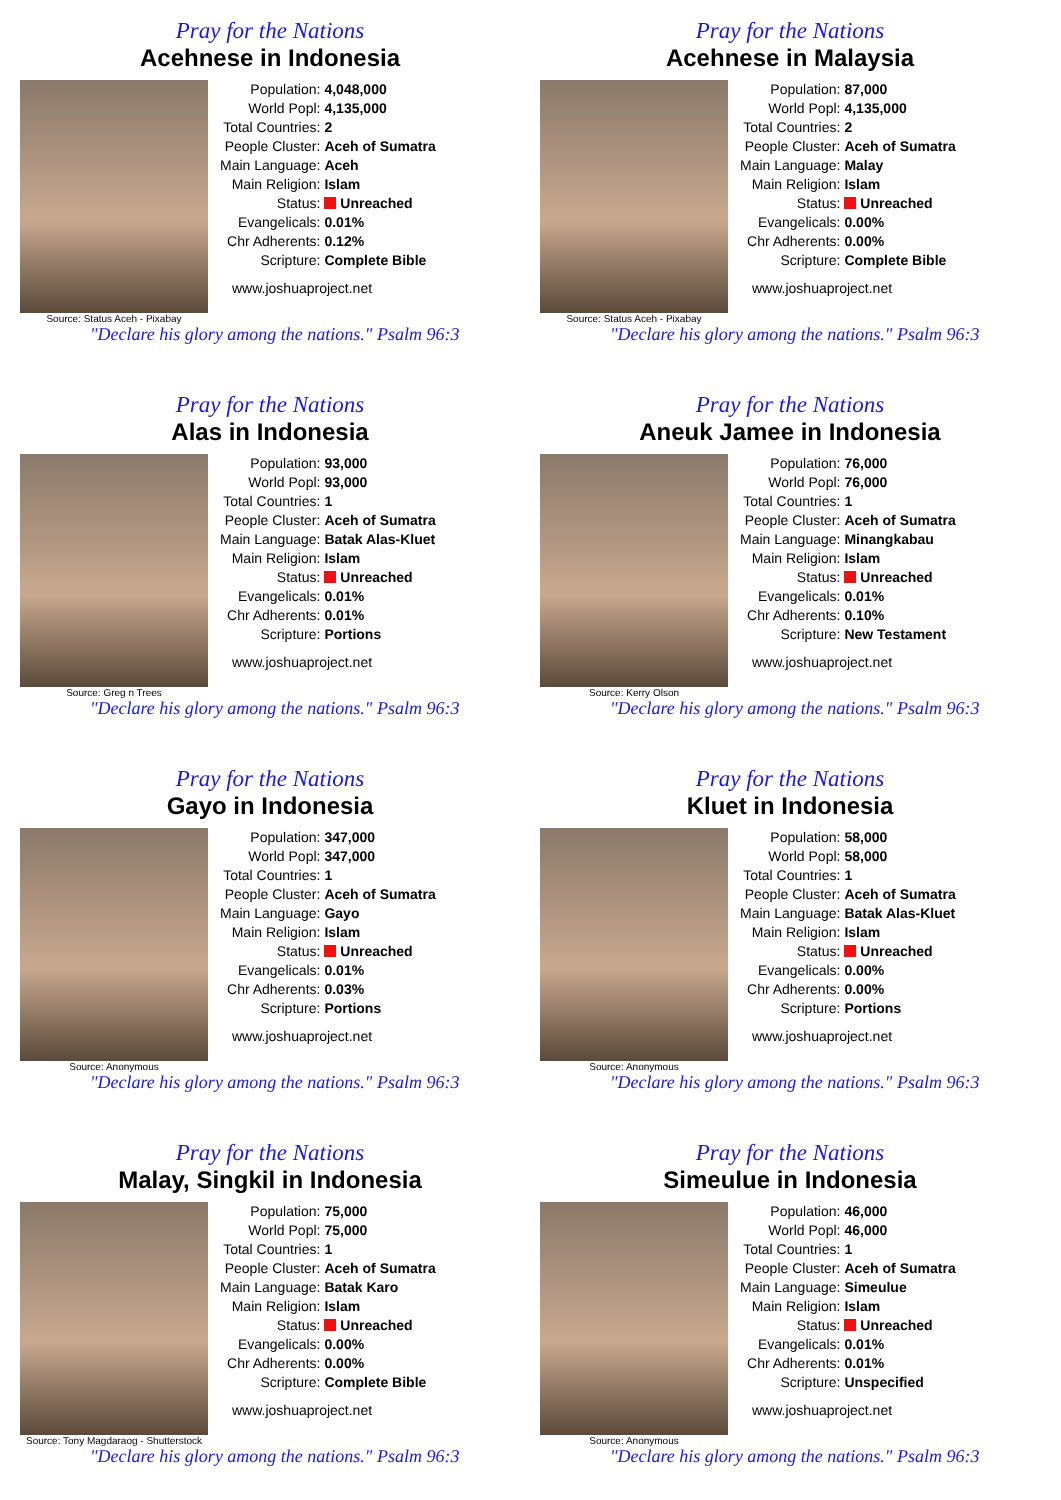Pray for the Nations
Acehnese in Indonesia
Source: Status Aceh - Pixabay
| Population: | 4,048,000 |
| World Popl: | 4,135,000 |
| Total Countries: | 2 |
| People Cluster: | Aceh of Sumatra |
| Main Language: | Aceh |
| Main Religion: | Islam |
| Status: | Unreached |
| Evangelicals: | 0.01% |
| Chr Adherents: | 0.12% |
| Scripture: | Complete Bible |
www.joshuaproject.net
"Declare his glory among the nations." Psalm 96:3
Pray for the Nations
Acehnese in Malaysia
Source: Status Aceh - Pixabay
| Population: | 87,000 |
| World Popl: | 4,135,000 |
| Total Countries: | 2 |
| People Cluster: | Aceh of Sumatra |
| Main Language: | Malay |
| Main Religion: | Islam |
| Status: | Unreached |
| Evangelicals: | 0.00% |
| Chr Adherents: | 0.00% |
| Scripture: | Complete Bible |
www.joshuaproject.net
"Declare his glory among the nations." Psalm 96:3
Pray for the Nations
Alas in Indonesia
Source: Greg n Trees
| Population: | 93,000 |
| World Popl: | 93,000 |
| Total Countries: | 1 |
| People Cluster: | Aceh of Sumatra |
| Main Language: | Batak Alas-Kluet |
| Main Religion: | Islam |
| Status: | Unreached |
| Evangelicals: | 0.01% |
| Chr Adherents: | 0.01% |
| Scripture: | Portions |
www.joshuaproject.net
"Declare his glory among the nations." Psalm 96:3
Pray for the Nations
Aneuk Jamee in Indonesia
Source: Kerry Olson
| Population: | 76,000 |
| World Popl: | 76,000 |
| Total Countries: | 1 |
| People Cluster: | Aceh of Sumatra |
| Main Language: | Minangkabau |
| Main Religion: | Islam |
| Status: | Unreached |
| Evangelicals: | 0.01% |
| Chr Adherents: | 0.10% |
| Scripture: | New Testament |
www.joshuaproject.net
"Declare his glory among the nations." Psalm 96:3
Pray for the Nations
Gayo in Indonesia
Source: Anonymous
| Population: | 347,000 |
| World Popl: | 347,000 |
| Total Countries: | 1 |
| People Cluster: | Aceh of Sumatra |
| Main Language: | Gayo |
| Main Religion: | Islam |
| Status: | Unreached |
| Evangelicals: | 0.01% |
| Chr Adherents: | 0.03% |
| Scripture: | Portions |
www.joshuaproject.net
"Declare his glory among the nations." Psalm 96:3
Pray for the Nations
Kluet in Indonesia
Source: Anonymous
| Population: | 58,000 |
| World Popl: | 58,000 |
| Total Countries: | 1 |
| People Cluster: | Aceh of Sumatra |
| Main Language: | Batak Alas-Kluet |
| Main Religion: | Islam |
| Status: | Unreached |
| Evangelicals: | 0.00% |
| Chr Adherents: | 0.00% |
| Scripture: | Portions |
www.joshuaproject.net
"Declare his glory among the nations." Psalm 96:3
Pray for the Nations
Malay, Singkil in Indonesia
Source: Tony Magdaraog - Shutterstock
| Population: | 75,000 |
| World Popl: | 75,000 |
| Total Countries: | 1 |
| People Cluster: | Aceh of Sumatra |
| Main Language: | Batak Karo |
| Main Religion: | Islam |
| Status: | Unreached |
| Evangelicals: | 0.00% |
| Chr Adherents: | 0.00% |
| Scripture: | Complete Bible |
www.joshuaproject.net
"Declare his glory among the nations." Psalm 96:3
Pray for the Nations
Simeulue in Indonesia
Source: Anonymous
| Population: | 46,000 |
| World Popl: | 46,000 |
| Total Countries: | 1 |
| People Cluster: | Aceh of Sumatra |
| Main Language: | Simeulue |
| Main Religion: | Islam |
| Status: | Unreached |
| Evangelicals: | 0.01% |
| Chr Adherents: | 0.01% |
| Scripture: | Unspecified |
www.joshuaproject.net
"Declare his glory among the nations." Psalm 96:3